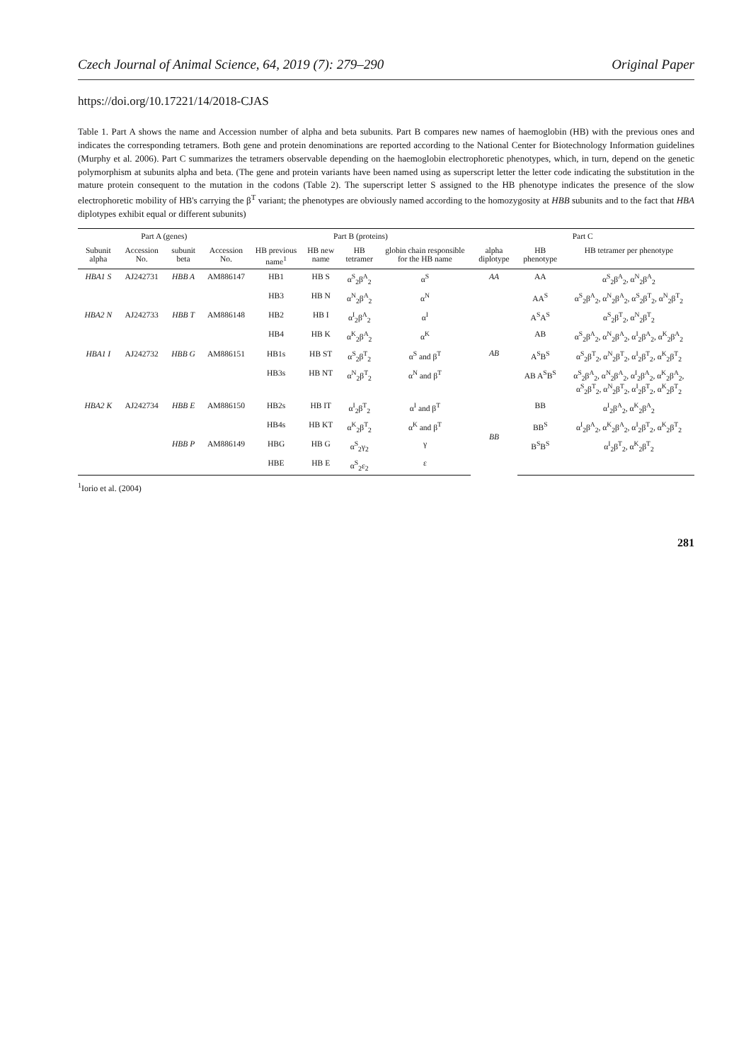Czech Journal of Animal Science, 64, 2019 (7): 279–290 Original Paper
https://doi.org/10.17221/14/2018-CJAS
Table 1. Part A shows the name and Accession number of alpha and beta subunits. Part B compares new names of haemoglobin (HB) with the previous ones and indicates the corresponding tetramers. Both gene and protein denominations are reported according to the National Center for Biotechnology Information guidelines (Murphy et al. 2006). Part C summarizes the tetramers observable depending on the haemoglobin electrophoretic phenotypes, which, in turn, depend on the genetic polymorphism at subunits alpha and beta. (The gene and protein variants have been named using as superscript letter the letter code indicating the substitution in the mature protein consequent to the mutation in the codons (Table 2). The superscript letter S assigned to the HB phenotype indicates the presence of the slow electrophoretic mobility of HB's carrying the β<sup>T</sup> variant; the phenotypes are obviously named according to the homozygosity at HBB subunits and to the fact that HBA diplotypes exhibit equal or different subunits)
| Part A (genes) | | | | Part B (proteins) | | | | Part C | | |
| --- | --- | --- | --- | --- | --- | --- | --- | --- | --- | --- |
| Subunit alpha | Accession No. | subunit beta | Accession No. | HB previous name<sup>1</sup> | HB new name | HB tetramer | globin chain responsible for the HB name | alpha diplotype | HB phenotype | HB tetramer per phenotype |
| HBA1 S | AJ242731 | HBB A | AM886147 | HB1 | HB S | α<sup>S</sup><sub>2</sub>β<sup>A</sup><sub>2</sub> | α<sup>S</sup> | AA | AA | α<sup>S</sup><sub>2</sub>β<sup>A</sup><sub>2</sub>, α<sup>N</sup><sub>2</sub>β<sup>A</sup><sub>2</sub> |
| | | | | HB3 | HB N | α<sup>N</sup><sub>2</sub>β<sup>A</sup><sub>2</sub> | α<sup>N</sup> | | AA<sup>S</sup> | α<sup>S</sup><sub>2</sub>β<sup>A</sup><sub>2</sub>, α<sup>N</sup><sub>2</sub>β<sup>A</sup><sub>2</sub>, α<sup>S</sup><sub>2</sub>β<sup>T</sup><sub>2</sub>, α<sup>N</sup><sub>2</sub>β<sup>T</sup><sub>2</sub> |
| HBA2 N | AJ242733 | HBB T | AM886148 | HB2 | HB I | α<sup>I</sup><sub>2</sub>β<sup>A</sup><sub>2</sub> | α<sup>I</sup> | AB | A<sup>S</sup>A<sup>S</sup> | α<sup>S</sup><sub>2</sub>β<sup>T</sup><sub>2</sub>, α<sup>N</sup><sub>2</sub>β<sup>T</sup><sub>2</sub> |
| | | | | HB4 | HB K | α<sup>K</sup><sub>2</sub>β<sup>A</sup><sub>2</sub> | α<sup>K</sup> | | AB | α<sup>S</sup><sub>2</sub>β<sup>A</sup><sub>2</sub>, α<sup>N</sup><sub>2</sub>β<sup>A</sup><sub>2</sub>, α<sup>I</sup><sub>2</sub>β<sup>A</sup><sub>2</sub>, α<sup>K</sup><sub>2</sub>β<sup>A</sup><sub>2</sub> |
| HBA1 I | AJ242732 | HBB G | AM886151 | HB1s | HB ST | α<sup>S</sup><sub>2</sub>β<sup>T</sup><sub>2</sub> | α<sup>S</sup> and β<sup>T</sup> | | A<sup>S</sup>B<sup>S</sup> | α<sup>S</sup><sub>2</sub>β<sup>T</sup><sub>2</sub>, α<sup>N</sup><sub>2</sub>β<sup>T</sup><sub>2</sub>, α<sup>I</sup><sub>2</sub>β<sup>T</sup><sub>2</sub>, α<sup>K</sup><sub>2</sub>β<sup>T</sup><sub>2</sub> |
| | | | | HB3s | HB NT | α<sup>N</sup><sub>2</sub>β<sup>T</sup><sub>2</sub> | α<sup>N</sup> and β<sup>T</sup> | | AB A<sup>S</sup>B<sup>S</sup> | α<sup>S</sup><sub>2</sub>β<sup>A</sup><sub>2</sub>, α<sup>N</sup><sub>2</sub>β<sup>A</sup><sub>2</sub>, α<sup>I</sup><sub>2</sub>β<sup>A</sup><sub>2</sub>, α<sup>K</sup><sub>2</sub>β<sup>A</sup><sub>2</sub>, α<sup>S</sup><sub>2</sub>β<sup>T</sup><sub>2</sub>, α<sup>N</sup><sub>2</sub>β<sup>T</sup><sub>2</sub>, α<sup>I</sup><sub>2</sub>β<sup>T</sup><sub>2</sub>, α<sup>K</sup><sub>2</sub>β<sup>T</sup><sub>2</sub> |
| HBA2 K | AJ242734 | HBB E | AM886150 | HB2s | HB IT | α<sup>I</sup><sub>2</sub>β<sup>T</sup><sub>2</sub> | α<sup>I</sup> and β<sup>T</sup> | BB | BB | α<sup>I</sup><sub>2</sub>β<sup>A</sup><sub>2</sub>, α<sup>K</sup><sub>2</sub>β<sup>A</sup><sub>2</sub> |
| | | | | HB4s | HB KT | α<sup>K</sup><sub>2</sub>β<sup>T</sup><sub>2</sub> | α<sup>K</sup> and β<sup>T</sup> | | BB<sup>S</sup> | α<sup>I</sup><sub>2</sub>β<sup>A</sup><sub>2</sub>, α<sup>K</sup><sub>2</sub>β<sup>A</sup><sub>2</sub>, α<sup>I</sup><sub>2</sub>β<sup>T</sup><sub>2</sub>, α<sup>K</sup><sub>2</sub>β<sup>T</sup><sub>2</sub> |
| | | HBB P | AM886149 | HBG | HB G | α<sup>S</sup><sub>2</sub>γ<sub>2</sub> | γ | | B<sup>S</sup>B<sup>S</sup> | α<sup>I</sup><sub>2</sub>β<sup>T</sup><sub>2</sub>, α<sup>K</sup><sub>2</sub>β<sup>T</sup><sub>2</sub> |
| | | | | HBE | HB E | α<sup>S</sup><sub>2</sub>ε<sub>2</sub> | ε | | | |
<sup>1</sup> Iorio et al. (2004)
281